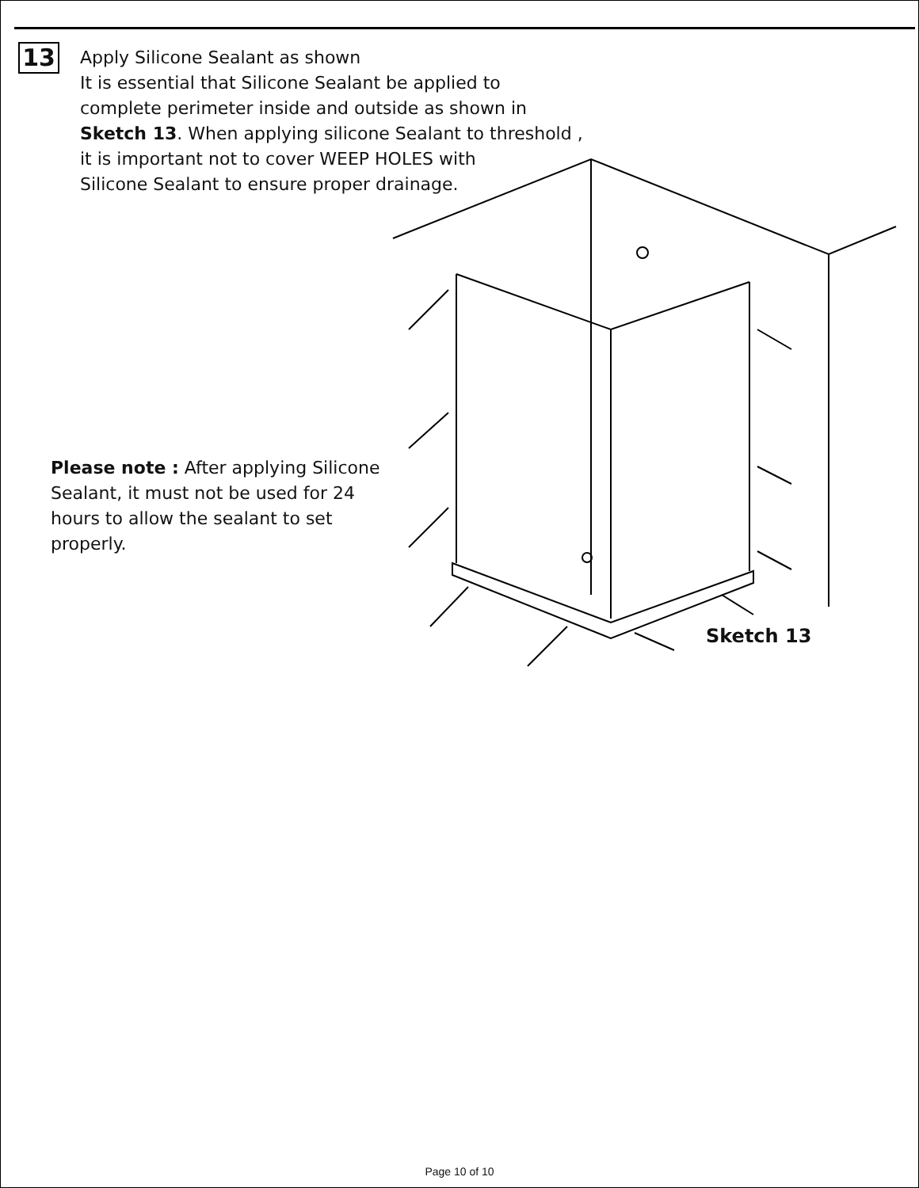13
Apply Silicone Sealant as shown
It is essential that Silicone Sealant be applied to
complete perimeter inside and outside as shown in
Sketch 13. When applying silicone Sealant to threshold ,
it is important not to cover WEEP HOLES with
Silicone Sealant to ensure proper drainage.
Please note : After applying Silicone Sealant, it must not be used for 24 hours to allow the sealant to set properly.
Sketch 13
Page 10 of 10